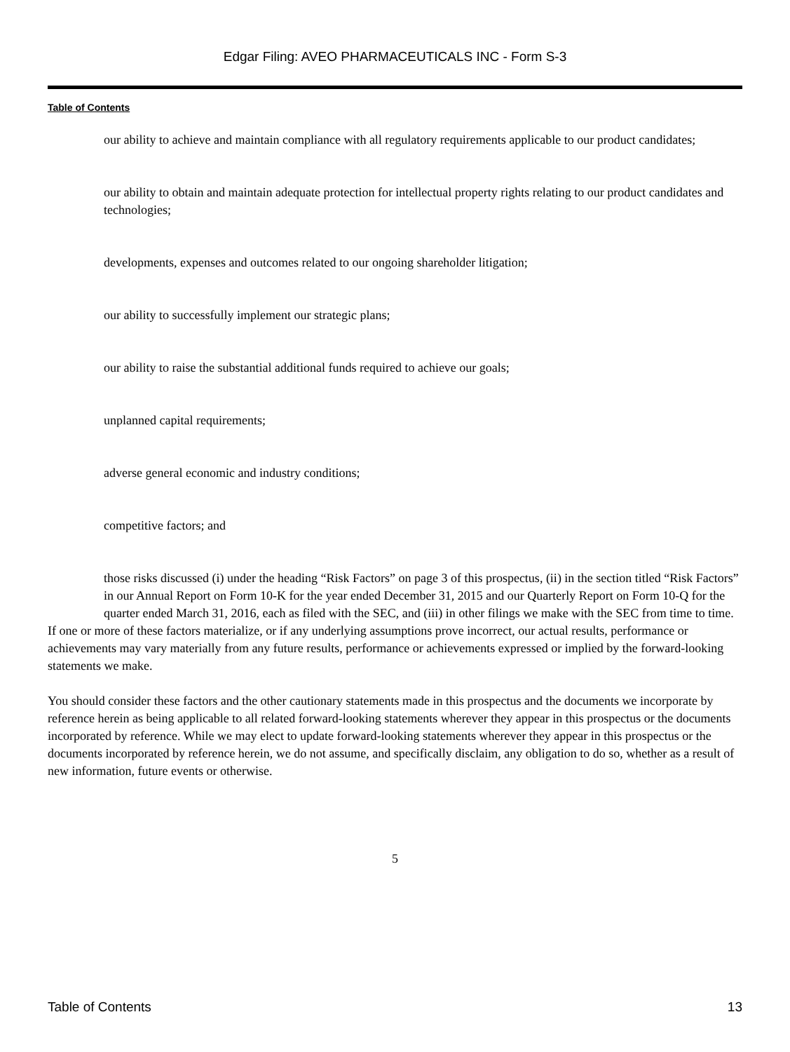Edgar Filing: AVEO PHARMACEUTICALS INC - Form S-3
Table of Contents
our ability to achieve and maintain compliance with all regulatory requirements applicable to our product candidates;
our ability to obtain and maintain adequate protection for intellectual property rights relating to our product candidates and technologies;
developments, expenses and outcomes related to our ongoing shareholder litigation;
our ability to successfully implement our strategic plans;
our ability to raise the substantial additional funds required to achieve our goals;
unplanned capital requirements;
adverse general economic and industry conditions;
competitive factors; and
those risks discussed (i) under the heading “Risk Factors” on page 3 of this prospectus, (ii) in the section titled “Risk Factors” in our Annual Report on Form 10-K for the year ended December 31, 2015 and our Quarterly Report on Form 10-Q for the quarter ended March 31, 2016, each as filed with the SEC, and (iii) in other filings we make with the SEC from time to time.
If one or more of these factors materialize, or if any underlying assumptions prove incorrect, our actual results, performance or achievements may vary materially from any future results, performance or achievements expressed or implied by the forward-looking statements we make.
You should consider these factors and the other cautionary statements made in this prospectus and the documents we incorporate by reference herein as being applicable to all related forward-looking statements wherever they appear in this prospectus or the documents incorporated by reference. While we may elect to update forward-looking statements wherever they appear in this prospectus or the documents incorporated by reference herein, we do not assume, and specifically disclaim, any obligation to do so, whether as a result of new information, future events or otherwise.
5
Table of Contents 13